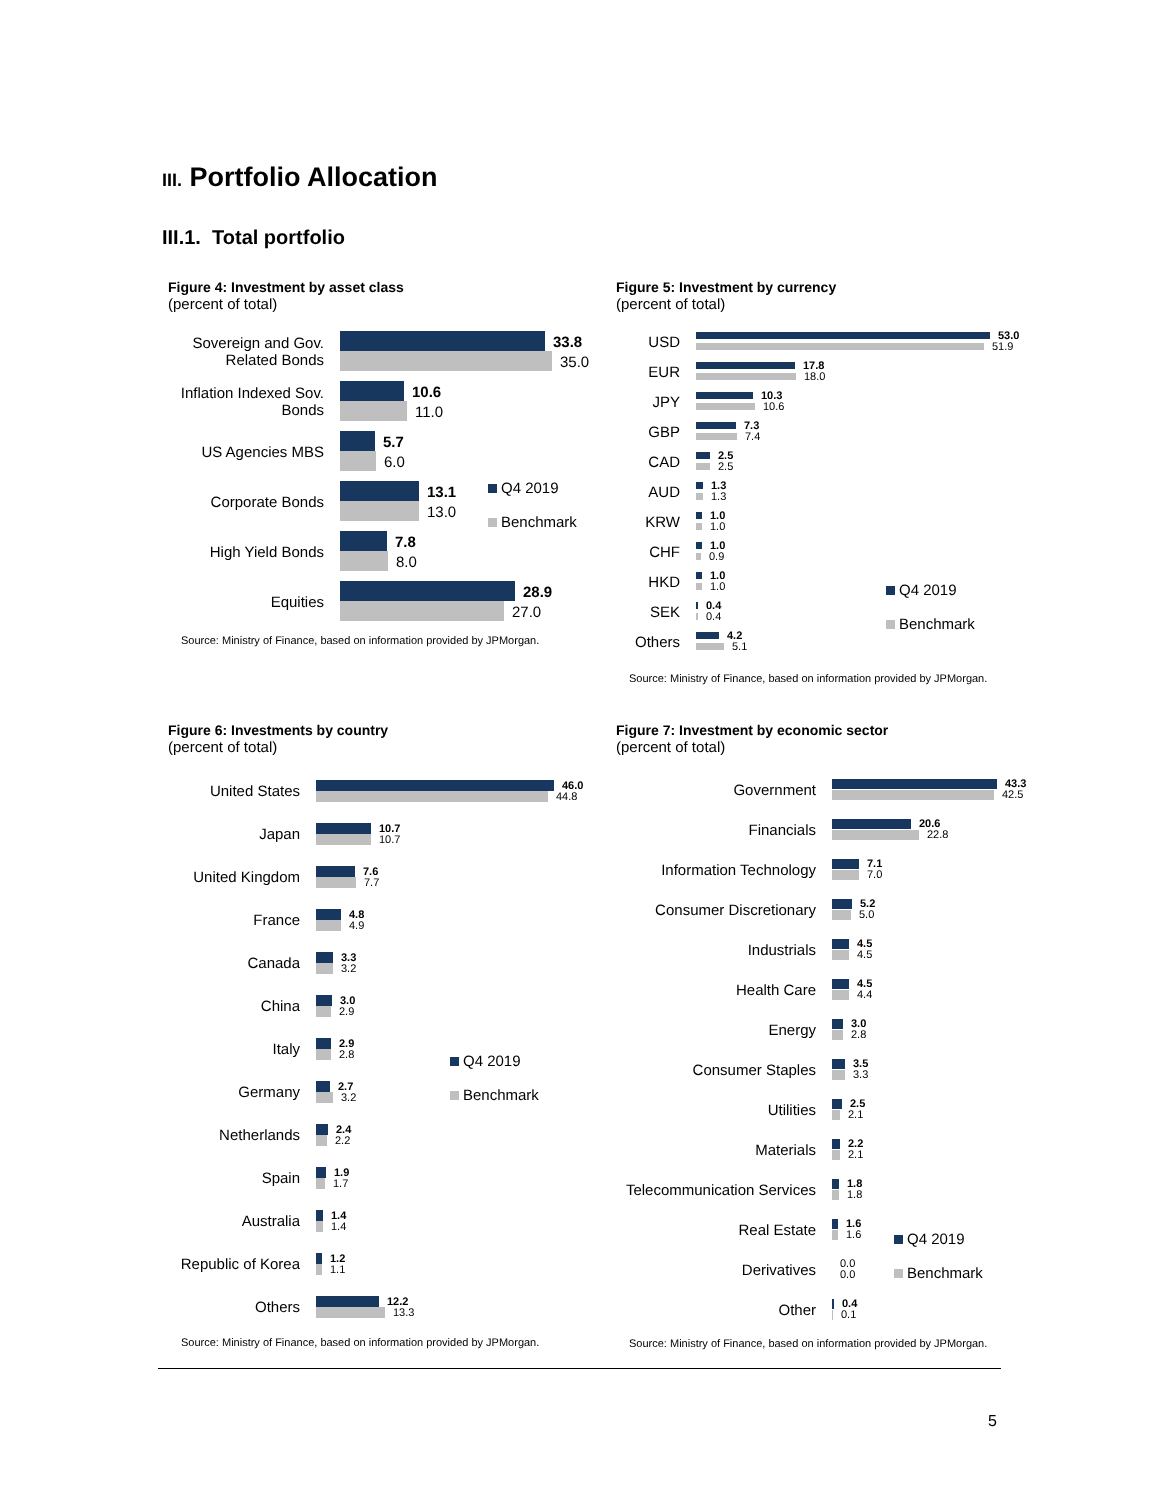III. Portfolio Allocation
III.1. Total portfolio
Figure 4: Investment by asset class
(percent of total)
Sovereign and Gov. Related Bonds
33.8
35.0
Inflation Indexed Sov. Bonds
10.6
11.0
US Agencies MBS
5.7
6.0
Corporate Bonds
13.1
13.0
High Yield Bonds
7.8
8.0
Equities
28.9
27.0
Source: Ministry of Finance, based on information provided by JPMorgan.
Q4 2019
Benchmark
Figure 5: Investment by currency
(percent of total)
USD
53.0
51.9
EUR
17.8
18.0
JPY
10.3
10.6
GBP
7.3
7.4
CAD
2.5
2.5
AUD
1.3
1.3
KRW
1.0
1.0
CHF
1.0
0.9
HKD
1.0
1.0
SEK
0.4
0.4
Others
4.2
5.1
Source: Ministry of Finance, based on information provided by JPMorgan.
Q4 2019
Benchmark
Figure 6: Investments by country
(percent of total)
United States
46.0
44.8
Japan
10.7
10.7
United Kingdom
7.6
7.7
France
4.8
4.9
Canada
3.3
3.2
China
3.0
2.9
Italy
2.9
2.8
Germany
2.7
3.2
Netherlands
2.4
2.2
Spain
1.9
1.7
Australia
1.4
1.4
Republic of Korea
1.2
1.1
Others
12.2
13.3
Source: Ministry of Finance, based on information provided by JPMorgan.
Q4 2019
Benchmark
Figure 7: Investment by economic sector
(percent of total)
Government
43.3
42.5
Financials
20.6
22.8
Information Technology
7.1
7.0
Consumer Discretionary
5.2
5.0
Industrials
4.5
4.5
Health Care
4.5
4.4
Energy
3.0
2.8
Consumer Staples
3.5
3.3
Utilities
2.5
2.1
Materials
2.2
2.1
Telecommunication Services
1.8
1.8
Real Estate
1.6
1.6
Derivatives
0.0
0.0
Other
0.4
0.1
Source: Ministry of Finance, based on information provided by JPMorgan.
Q4 2019
Benchmark
5